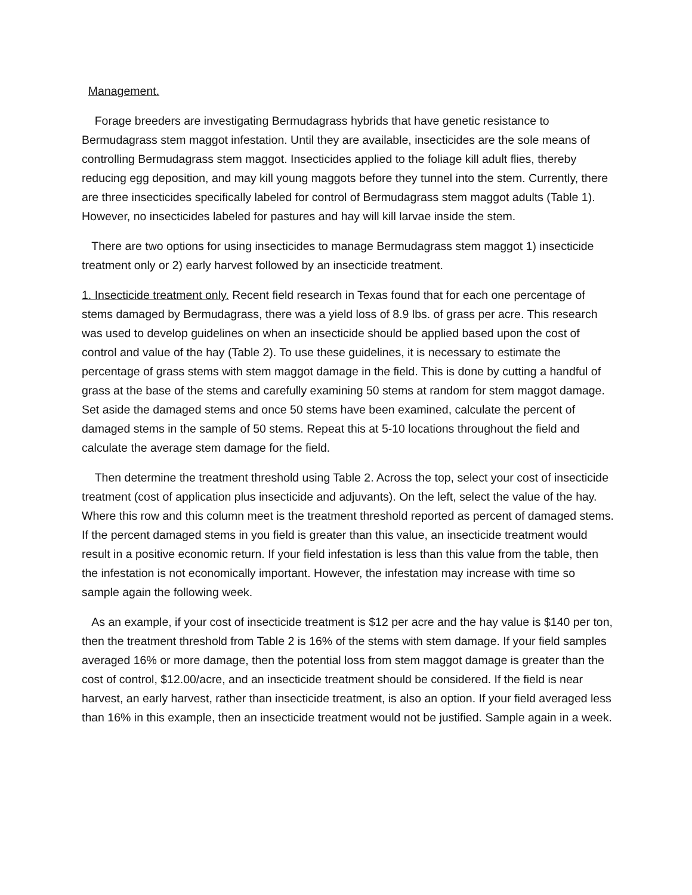Management.
Forage breeders are investigating Bermudagrass hybrids that have genetic resistance to Bermudagrass stem maggot infestation. Until they are available, insecticides are the sole means of controlling Bermudagrass stem maggot. Insecticides applied to the foliage kill adult flies, thereby reducing egg deposition, and may kill young maggots before they tunnel into the stem. Currently, there are three insecticides specifically labeled for control of Bermudagrass stem maggot adults (Table 1). However, no insecticides labeled for pastures and hay will kill larvae inside the stem.
There are two options for using insecticides to manage Bermudagrass stem maggot 1) insecticide treatment only or 2) early harvest followed by an insecticide treatment.
1. Insecticide treatment only. Recent field research in Texas found that for each one percentage of stems damaged by Bermudagrass, there was a yield loss of 8.9 lbs. of grass per acre. This research was used to develop guidelines on when an insecticide should be applied based upon the cost of control and value of the hay (Table 2). To use these guidelines, it is necessary to estimate the percentage of grass stems with stem maggot damage in the field. This is done by cutting a handful of grass at the base of the stems and carefully examining 50 stems at random for stem maggot damage. Set aside the damaged stems and once 50 stems have been examined, calculate the percent of damaged stems in the sample of 50 stems. Repeat this at 5-10 locations throughout the field and calculate the average stem damage for the field.
Then determine the treatment threshold using Table 2. Across the top, select your cost of insecticide treatment (cost of application plus insecticide and adjuvants). On the left, select the value of the hay. Where this row and this column meet is the treatment threshold reported as percent of damaged stems. If the percent damaged stems in you field is greater than this value, an insecticide treatment would result in a positive economic return. If your field infestation is less than this value from the table, then the infestation is not economically important. However, the infestation may increase with time so sample again the following week.
As an example, if your cost of insecticide treatment is $12 per acre and the hay value is $140 per ton, then the treatment threshold from Table 2 is 16% of the stems with stem damage. If your field samples averaged 16% or more damage, then the potential loss from stem maggot damage is greater than the cost of control, $12.00/acre, and an insecticide treatment should be considered. If the field is near harvest, an early harvest, rather than insecticide treatment, is also an option. If your field averaged less than 16% in this example, then an insecticide treatment would not be justified. Sample again in a week.